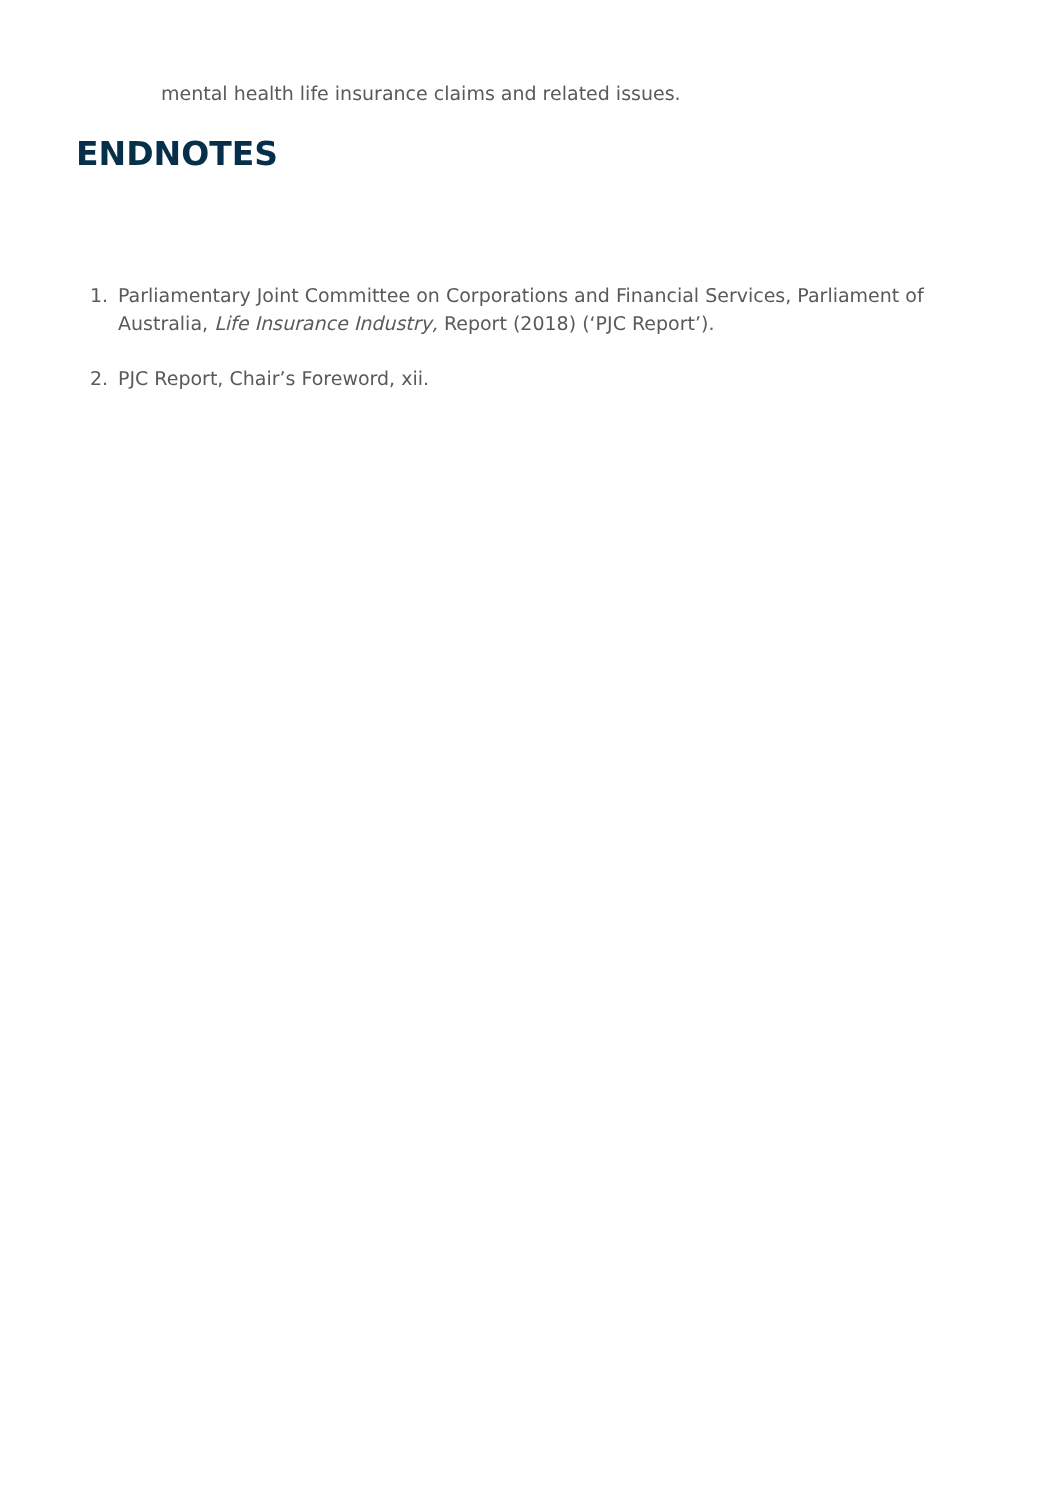mental health life insurance claims and related issues.
ENDNOTES
1. Parliamentary Joint Committee on Corporations and Financial Services, Parliament of Australia, Life Insurance Industry, Report (2018) (‘PJC Report’).
2. PJC Report, Chair’s Foreword, xii.